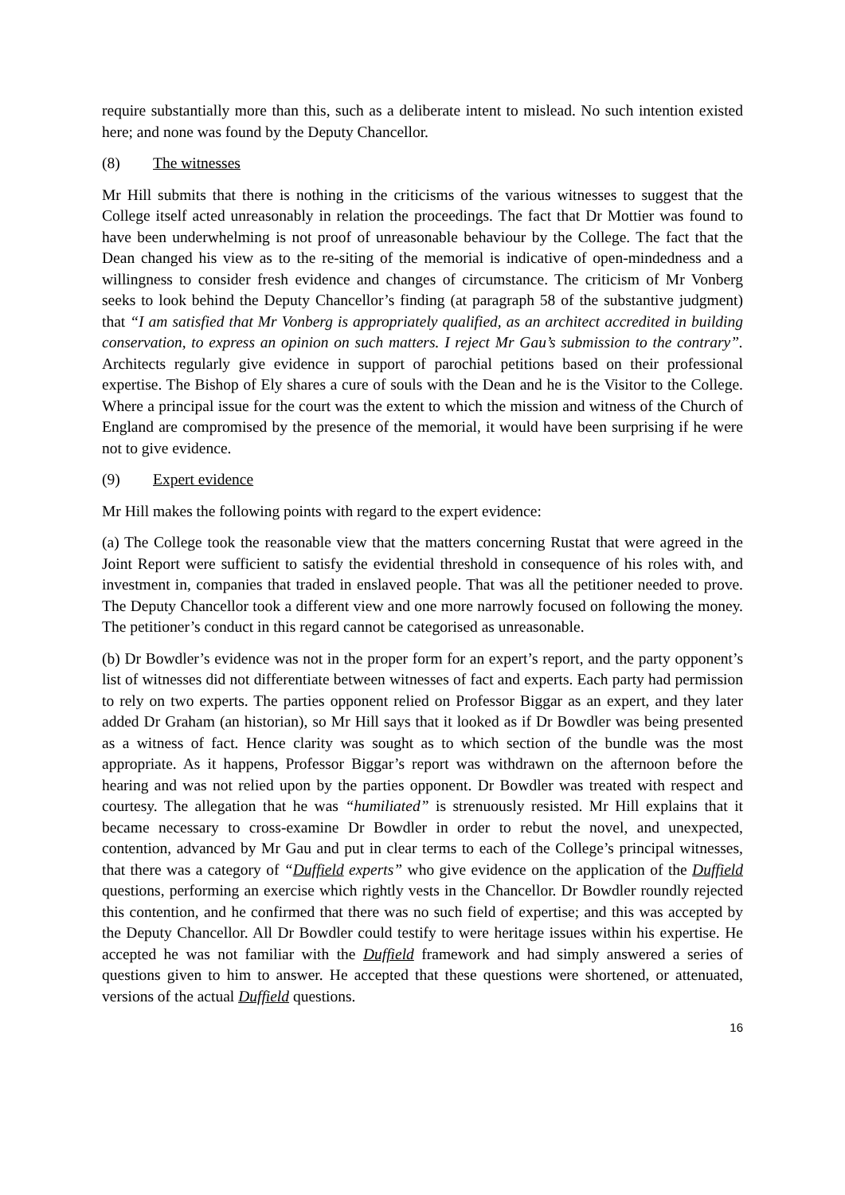require substantially more than this, such as a deliberate intent to mislead. No such intention existed here; and none was found by the Deputy Chancellor.
(8) The witnesses
Mr Hill submits that there is nothing in the criticisms of the various witnesses to suggest that the College itself acted unreasonably in relation the proceedings. The fact that Dr Mottier was found to have been underwhelming is not proof of unreasonable behaviour by the College. The fact that the Dean changed his view as to the re-siting of the memorial is indicative of open-mindedness and a willingness to consider fresh evidence and changes of circumstance. The criticism of Mr Vonberg seeks to look behind the Deputy Chancellor’s finding (at paragraph 58 of the substantive judgment) that “I am satisfied that Mr Vonberg is appropriately qualified, as an architect accredited in building conservation, to express an opinion on such matters. I reject Mr Gau’s submission to the contrary”. Architects regularly give evidence in support of parochial petitions based on their professional expertise. The Bishop of Ely shares a cure of souls with the Dean and he is the Visitor to the College. Where a principal issue for the court was the extent to which the mission and witness of the Church of England are compromised by the presence of the memorial, it would have been surprising if he were not to give evidence.
(9) Expert evidence
Mr Hill makes the following points with regard to the expert evidence:
(a) The College took the reasonable view that the matters concerning Rustat that were agreed in the Joint Report were sufficient to satisfy the evidential threshold in consequence of his roles with, and investment in, companies that traded in enslaved people. That was all the petitioner needed to prove. The Deputy Chancellor took a different view and one more narrowly focused on following the money. The petitioner’s conduct in this regard cannot be categorised as unreasonable.
(b) Dr Bowdler’s evidence was not in the proper form for an expert’s report, and the party opponent’s list of witnesses did not differentiate between witnesses of fact and experts. Each party had permission to rely on two experts. The parties opponent relied on Professor Biggar as an expert, and they later added Dr Graham (an historian), so Mr Hill says that it looked as if Dr Bowdler was being presented as a witness of fact. Hence clarity was sought as to which section of the bundle was the most appropriate. As it happens, Professor Biggar’s report was withdrawn on the afternoon before the hearing and was not relied upon by the parties opponent. Dr Bowdler was treated with respect and courtesy. The allegation that he was “humiliated” is strenuously resisted. Mr Hill explains that it became necessary to cross-examine Dr Bowdler in order to rebut the novel, and unexpected, contention, advanced by Mr Gau and put in clear terms to each of the College’s principal witnesses, that there was a category of “Duffield experts” who give evidence on the application of the Duffield questions, performing an exercise which rightly vests in the Chancellor. Dr Bowdler roundly rejected this contention, and he confirmed that there was no such field of expertise; and this was accepted by the Deputy Chancellor. All Dr Bowdler could testify to were heritage issues within his expertise. He accepted he was not familiar with the Duffield framework and had simply answered a series of questions given to him to answer. He accepted that these questions were shortened, or attenuated, versions of the actual Duffield questions.
16